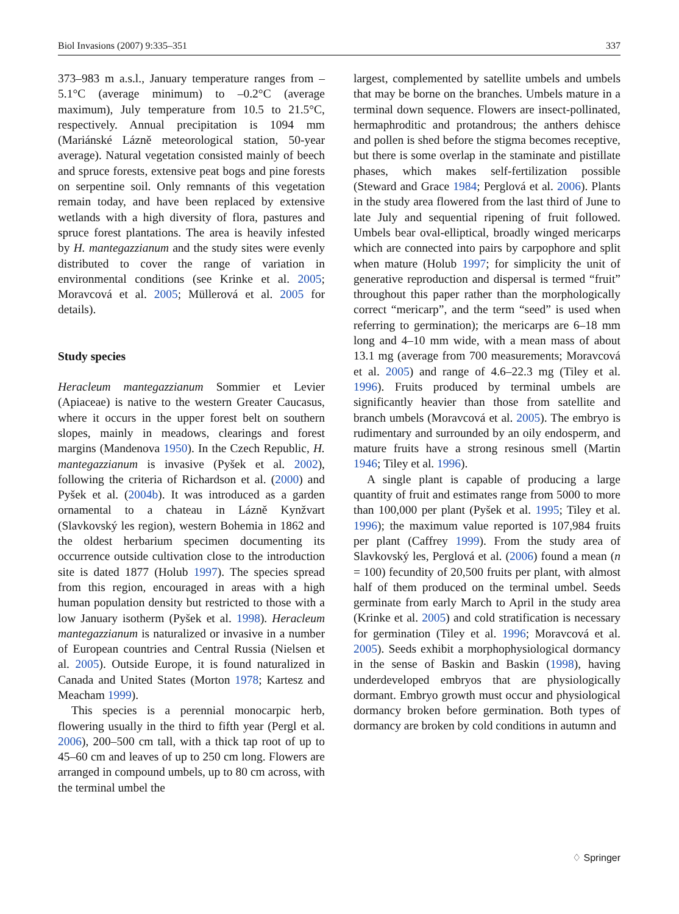Biol Invasions (2007) 9:335–351 337
373–983 m a.s.l., January temperature ranges from –5.1°C (average minimum) to –0.2°C (average maximum), July temperature from 10.5 to 21.5°C, respectively. Annual precipitation is 1094 mm (Mariánské Lázně meteorological station, 50-year average). Natural vegetation consisted mainly of beech and spruce forests, extensive peat bogs and pine forests on serpentine soil. Only remnants of this vegetation remain today, and have been replaced by extensive wetlands with a high diversity of flora, pastures and spruce forest plantations. The area is heavily infested by H. mantegazzianum and the study sites were evenly distributed to cover the range of variation in environmental conditions (see Krinke et al. 2005; Moravcová et al. 2005; Müllerová et al. 2005 for details).
Study species
Heracleum mantegazzianum Sommier et Levier (Apiaceae) is native to the western Greater Caucasus, where it occurs in the upper forest belt on southern slopes, mainly in meadows, clearings and forest margins (Mandenova 1950). In the Czech Republic, H. mantegazzianum is invasive (Pyšek et al. 2002), following the criteria of Richardson et al. (2000) and Pyšek et al. (2004b). It was introduced as a garden ornamental to a chateau in Lázně Kynžvart (Slavkovský les region), western Bohemia in 1862 and the oldest herbarium specimen documenting its occurrence outside cultivation close to the introduction site is dated 1877 (Holub 1997). The species spread from this region, encouraged in areas with a high human population density but restricted to those with a low January isotherm (Pyšek et al. 1998). Heracleum mantegazzianum is naturalized or invasive in a number of European countries and Central Russia (Nielsen et al. 2005). Outside Europe, it is found naturalized in Canada and United States (Morton 1978; Kartesz and Meacham 1999).
This species is a perennial monocarpic herb, flowering usually in the third to fifth year (Pergl et al. 2006), 200–500 cm tall, with a thick tap root of up to 45–60 cm and leaves of up to 250 cm long. Flowers are arranged in compound umbels, up to 80 cm across, with the terminal umbel the
largest, complemented by satellite umbels and umbels that may be borne on the branches. Umbels mature in a terminal down sequence. Flowers are insect-pollinated, hermaphroditic and protandrous; the anthers dehisce and pollen is shed before the stigma becomes receptive, but there is some overlap in the staminate and pistillate phases, which makes self-fertilization possible (Steward and Grace 1984; Perglová et al. 2006). Plants in the study area flowered from the last third of June to late July and sequential ripening of fruit followed. Umbels bear oval-elliptical, broadly winged mericarps which are connected into pairs by carpophore and split when mature (Holub 1997; for simplicity the unit of generative reproduction and dispersal is termed “fruit” throughout this paper rather than the morphologically correct “mericarp”, and the term “seed” is used when referring to germination); the mericarps are 6–18 mm long and 4–10 mm wide, with a mean mass of about 13.1 mg (average from 700 measurements; Moravcová et al. 2005) and range of 4.6–22.3 mg (Tiley et al. 1996). Fruits produced by terminal umbels are significantly heavier than those from satellite and branch umbels (Moravcová et al. 2005). The embryo is rudimentary and surrounded by an oily endosperm, and mature fruits have a strong resinous smell (Martin 1946; Tiley et al. 1996).
A single plant is capable of producing a large quantity of fruit and estimates range from 5000 to more than 100,000 per plant (Pyšek et al. 1995; Tiley et al. 1996); the maximum value reported is 107,984 fruits per plant (Caffrey 1999). From the study area of Slavkovský les, Perglová et al. (2006) found a mean (n = 100) fecundity of 20,500 fruits per plant, with almost half of them produced on the terminal umbel. Seeds germinate from early March to April in the study area (Krinke et al. 2005) and cold stratification is necessary for germination (Tiley et al. 1996; Moravcová et al. 2005). Seeds exhibit a morphophysiological dormancy in the sense of Baskin and Baskin (1998), having underdeveloped embryos that are physiologically dormant. Embryo growth must occur and physiological dormancy broken before germination. Both types of dormancy are broken by cold conditions in autumn and
♢ Springer